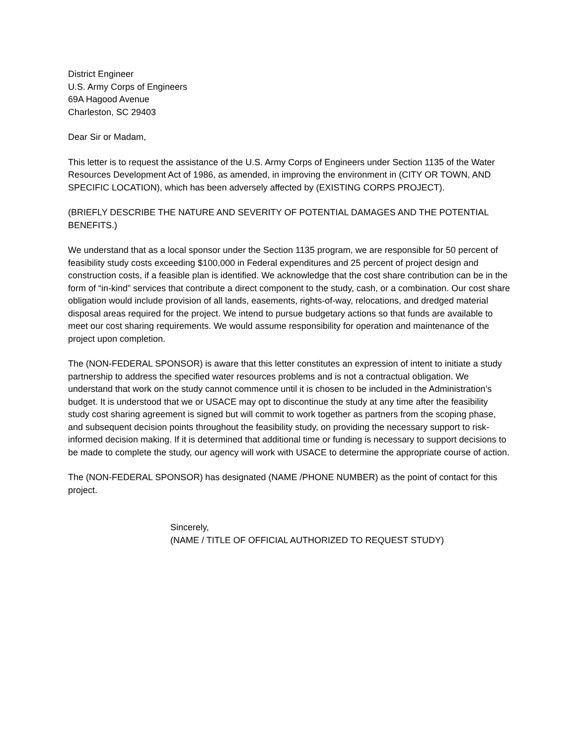District Engineer
U.S. Army Corps of Engineers
69A Hagood Avenue
Charleston, SC 29403
Dear Sir or Madam,
This letter is to request the assistance of the U.S. Army Corps of Engineers under Section 1135 of the Water Resources Development Act of 1986, as amended, in improving the environment in (CITY OR TOWN, AND SPECIFIC LOCATION), which has been adversely affected by (EXISTING CORPS PROJECT).
(BRIEFLY DESCRIBE THE NATURE AND SEVERITY OF POTENTIAL DAMAGES AND THE POTENTIAL BENEFITS.)
We understand that as a local sponsor under the Section 1135 program, we are responsible for 50 percent of feasibility study costs exceeding $100,000 in Federal expenditures and 25 percent of project design and construction costs, if a feasible plan is identified. We acknowledge that the cost share contribution can be in the form of “in-kind” services that contribute a direct component to the study, cash, or a combination. Our cost share obligation would include provision of all lands, easements, rights-of-way, relocations, and dredged material disposal areas required for the project. We intend to pursue budgetary actions so that funds are available to meet our cost sharing requirements. We would assume responsibility for operation and maintenance of the project upon completion.
The (NON-FEDERAL SPONSOR) is aware that this letter constitutes an expression of intent to initiate a study partnership to address the specified water resources problems and is not a contractual obligation. We understand that work on the study cannot commence until it is chosen to be included in the Administration’s budget. It is understood that we or USACE may opt to discontinue the study at any time after the feasibility study cost sharing agreement is signed but will commit to work together as partners from the scoping phase, and subsequent decision points throughout the feasibility study, on providing the necessary support to risk-informed decision making. If it is determined that additional time or funding is necessary to support decisions to be made to complete the study, our agency will work with USACE to determine the appropriate course of action.
The (NON-FEDERAL SPONSOR) has designated (NAME /PHONE NUMBER) as the point of contact for this project.
Sincerely,
(NAME / TITLE OF OFFICIAL AUTHORIZED TO REQUEST STUDY)